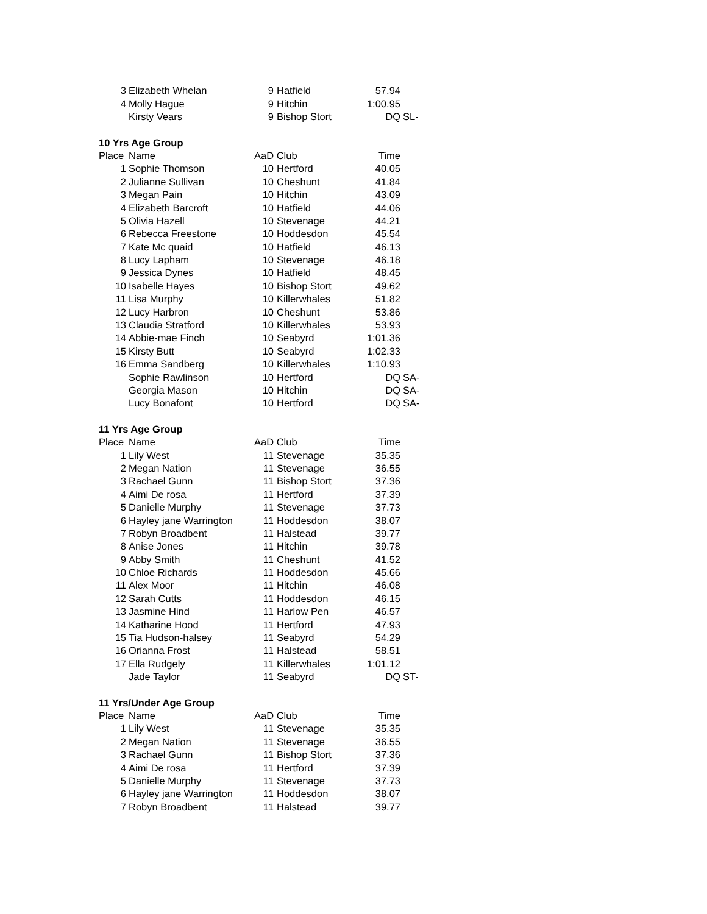| 3 | Elizabeth Whelan | 9 | Hatfield | 57.94 | |
| 4 | Molly Hague | 9 | Hitchin | 1:00.95 | |
| | Kirsty Vears | 9 | Bishop Stort | DQ | SL- |
| 10 Yrs Age Group | | | | | |
| Place | Name | AaD Club | | Time | |
| 1 | Sophie Thomson | 10 | Hertford | 40.05 | |
| 2 | Julianne Sullivan | 10 | Cheshunt | 41.84 | |
| 3 | Megan Pain | 10 | Hitchin | 43.09 | |
| 4 | Elizabeth Barcroft | 10 | Hatfield | 44.06 | |
| 5 | Olivia Hazell | 10 | Stevenage | 44.21 | |
| 6 | Rebecca Freestone | 10 | Hoddesdon | 45.54 | |
| 7 | Kate Mc quaid | 10 | Hatfield | 46.13 | |
| 8 | Lucy Lapham | 10 | Stevenage | 46.18 | |
| 9 | Jessica Dynes | 10 | Hatfield | 48.45 | |
| 10 | Isabelle Hayes | 10 | Bishop Stort | 49.62 | |
| 11 | Lisa Murphy | 10 | Killerwhales | 51.82 | |
| 12 | Lucy Harbron | 10 | Cheshunt | 53.86 | |
| 13 | Claudia Stratford | 10 | Killerwhales | 53.93 | |
| 14 | Abbie-mae Finch | 10 | Seabyrd | 1:01.36 | |
| 15 | Kirsty Butt | 10 | Seabyrd | 1:02.33 | |
| 16 | Emma Sandberg | 10 | Killerwhales | 1:10.93 | |
| | Sophie Rawlinson | 10 | Hertford | DQ | SA- |
| | Georgia Mason | 10 | Hitchin | DQ | SA- |
| | Lucy Bonafont | 10 | Hertford | DQ | SA- |
| 11 Yrs Age Group | | | | | |
| Place | Name | AaD Club | | Time | |
| 1 | Lily West | 11 | Stevenage | 35.35 | |
| 2 | Megan Nation | 11 | Stevenage | 36.55 | |
| 3 | Rachael Gunn | 11 | Bishop Stort | 37.36 | |
| 4 | Aimi De rosa | 11 | Hertford | 37.39 | |
| 5 | Danielle Murphy | 11 | Stevenage | 37.73 | |
| 6 | Hayley jane Warrington | 11 | Hoddesdon | 38.07 | |
| 7 | Robyn Broadbent | 11 | Halstead | 39.77 | |
| 8 | Anise Jones | 11 | Hitchin | 39.78 | |
| 9 | Abby Smith | 11 | Cheshunt | 41.52 | |
| 10 | Chloe Richards | 11 | Hoddesdon | 45.66 | |
| 11 | Alex Moor | 11 | Hitchin | 46.08 | |
| 12 | Sarah Cutts | 11 | Hoddesdon | 46.15 | |
| 13 | Jasmine Hind | 11 | Harlow Pen | 46.57 | |
| 14 | Katharine Hood | 11 | Hertford | 47.93 | |
| 15 | Tia Hudson-halsey | 11 | Seabyrd | 54.29 | |
| 16 | Orianna Frost | 11 | Halstead | 58.51 | |
| 17 | Ella Rudgely | 11 | Killerwhales | 1:01.12 | |
| | Jade Taylor | 11 | Seabyrd | DQ | ST- |
| 11 Yrs/Under Age Group | | | | | |
| Place | Name | AaD Club | | Time | |
| 1 | Lily West | 11 | Stevenage | 35.35 | |
| 2 | Megan Nation | 11 | Stevenage | 36.55 | |
| 3 | Rachael Gunn | 11 | Bishop Stort | 37.36 | |
| 4 | Aimi De rosa | 11 | Hertford | 37.39 | |
| 5 | Danielle Murphy | 11 | Stevenage | 37.73 | |
| 6 | Hayley jane Warrington | 11 | Hoddesdon | 38.07 | |
| 7 | Robyn Broadbent | 11 | Halstead | 39.77 | |